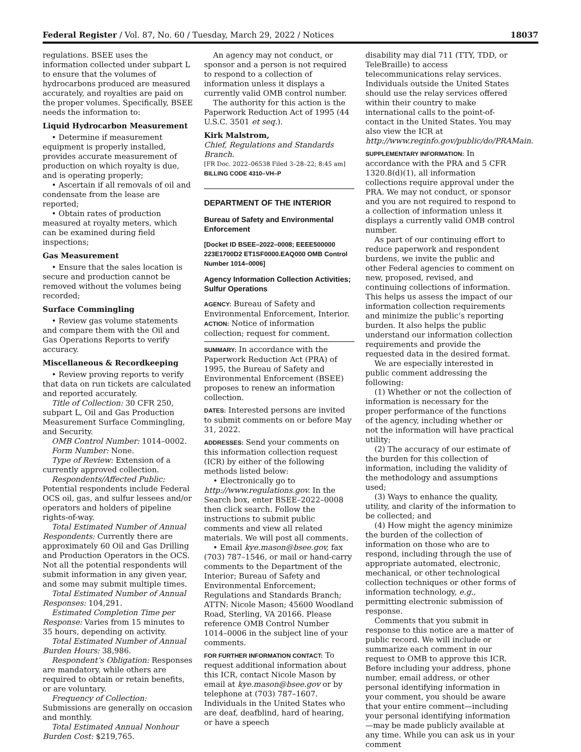Federal Register / Vol. 87, No. 60 / Tuesday, March 29, 2022 / Notices 18037
regulations. BSEE uses the information collected under subpart L to ensure that the volumes of hydrocarbons produced are measured accurately, and royalties are paid on the proper volumes. Specifically, BSEE needs the information to:
Liquid Hydrocarbon Measurement
• Determine if measurement equipment is properly installed, provides accurate measurement of production on which royalty is due, and is operating properly;
• Ascertain if all removals of oil and condensate from the lease are reported;
• Obtain rates of production measured at royalty meters, which can be examined during field inspections;
Gas Measurement
• Ensure that the sales location is secure and production cannot be removed without the volumes being recorded;
Surface Commingling
• Review gas volume statements and compare them with the Oil and Gas Operations Reports to verify accuracy.
Miscellaneous & Recordkeeping
• Review proving reports to verify that data on run tickets are calculated and reported accurately.
Title of Collection: 30 CFR 250, subpart L, Oil and Gas Production Measurement Surface Commingling, and Security.
OMB Control Number: 1014–0002.
Form Number: None.
Type of Review: Extension of a currently approved collection.
Respondents/Affected Public: Potential respondents include Federal OCS oil, gas, and sulfur lessees and/or operators and holders of pipeline rights-of-way.
Total Estimated Number of Annual Respondents: Currently there are approximately 60 Oil and Gas Drilling and Production Operators in the OCS. Not all the potential respondents will submit information in any given year, and some may submit multiple times.
Total Estimated Number of Annual Responses: 104,291.
Estimated Completion Time per Response: Varies from 15 minutes to 35 hours, depending on activity.
Total Estimated Number of Annual Burden Hours: 38,986.
Respondent’s Obligation: Responses are mandatory, while others are required to obtain or retain benefits, or are voluntary.
Frequency of Collection: Submissions are generally on occasion and monthly.
Total Estimated Annual Nonhour Burden Cost: $219,765.
An agency may not conduct, or sponsor and a person is not required to respond to a collection of information unless it displays a currently valid OMB control number.
The authority for this action is the Paperwork Reduction Act of 1995 (44 U.S.C. 3501 et seq.).
Kirk Malstrom,
Chief, Regulations and Standards Branch.
[FR Doc. 2022–06538 Filed 3–28–22; 8:45 am]
BILLING CODE 4310–VH–P
DEPARTMENT OF THE INTERIOR
Bureau of Safety and Environmental Enforcement
[Docket ID BSEE–2022–0008; EEEE500000 223E1700D2 ET1SF0000.EAQ000 OMB Control Number 1014–0006]
Agency Information Collection Activities; Sulfur Operations
AGENCY: Bureau of Safety and Environmental Enforcement, Interior.
ACTION: Notice of information collection; request for comment.
SUMMARY: In accordance with the Paperwork Reduction Act (PRA) of 1995, the Bureau of Safety and Environmental Enforcement (BSEE) proposes to renew an information collection.
DATES: Interested persons are invited to submit comments on or before May 31, 2022.
ADDRESSES: Send your comments on this information collection request (ICR) by either of the following methods listed below:
• Electronically go to http://www.regulations.gov. In the Search box, enter BSEE–2022–0008 then click search. Follow the instructions to submit public comments and view all related materials. We will post all comments.
• Email kye.mason@bsee.gov, fax (703) 787–1546, or mail or hand-carry comments to the Department of the Interior; Bureau of Safety and Environmental Enforcement; Regulations and Standards Branch; ATTN: Nicole Mason; 45600 Woodland Road, Sterling, VA 20166. Please reference OMB Control Number 1014–0006 in the subject line of your comments.
FOR FURTHER INFORMATION CONTACT: To request additional information about this ICR, contact Nicole Mason by email at kye.mason@bsee.gov or by telephone at (703) 787–1607. Individuals in the United States who are deaf, deafblind, hard of hearing, or have a speech
disability may dial 711 (TTY, TDD, or TeleBraille) to access telecommunications relay services. Individuals outside the United States should use the relay services offered within their country to make international calls to the point-of-contact in the United States. You may also view the ICR at http://www.reginfo.gov/public/do/PRAMain.
SUPPLEMENTARY INFORMATION: In accordance with the PRA and 5 CFR 1320.8(d)(1), all information collections require approval under the PRA. We may not conduct, or sponsor and you are not required to respond to a collection of information unless it displays a currently valid OMB control number.
As part of our continuing effort to reduce paperwork and respondent burdens, we invite the public and other Federal agencies to comment on new, proposed, revised, and continuing collections of information. This helps us assess the impact of our information collection requirements and minimize the public’s reporting burden. It also helps the public understand our information collection requirements and provide the requested data in the desired format.
We are especially interested in public comment addressing the following:
(1) Whether or not the collection of information is necessary for the proper performance of the functions of the agency, including whether or not the information will have practical utility;
(2) The accuracy of our estimate of the burden for this collection of information, including the validity of the methodology and assumptions used;
(3) Ways to enhance the quality, utility, and clarity of the information to be collected; and
(4) How might the agency minimize the burden of the collection of information on those who are to respond, including through the use of appropriate automated, electronic, mechanical, or other technological collection techniques or other forms of information technology, e.g., permitting electronic submission of response.
Comments that you submit in response to this notice are a matter of public record. We will include or summarize each comment in our request to OMB to approve this ICR. Before including your address, phone number, email address, or other personal identifying information in your comment, you should be aware that your entire comment—including your personal identifying information—may be made publicly available at any time. While you can ask us in your comment